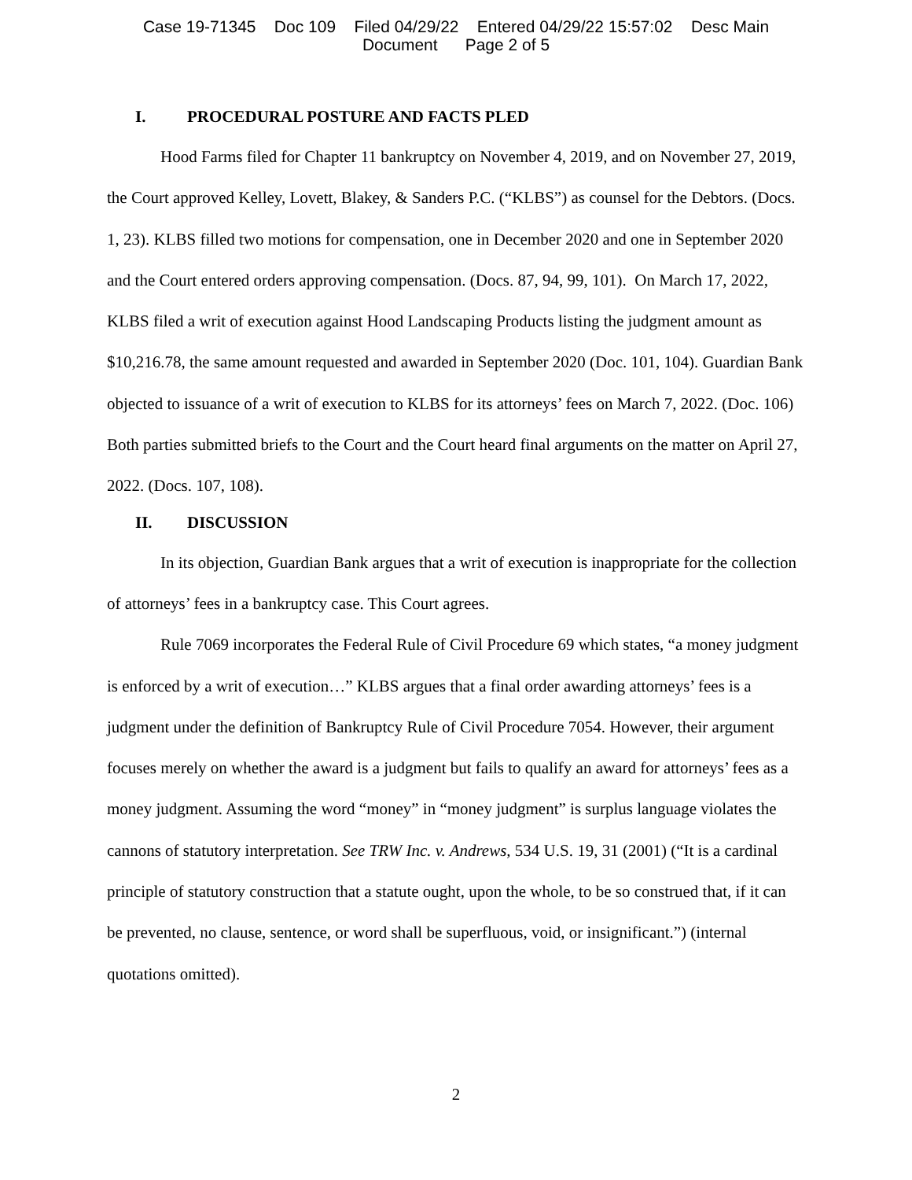Case 19-71345 Doc 109 Filed 04/29/22 Entered 04/29/22 15:57:02 Desc Main
Document Page 2 of 5
I. PROCEDURAL POSTURE AND FACTS PLED
Hood Farms filed for Chapter 11 bankruptcy on November 4, 2019, and on November 27, 2019, the Court approved Kelley, Lovett, Blakey, & Sanders P.C. (“KLBS”) as counsel for the Debtors. (Docs. 1, 23). KLBS filled two motions for compensation, one in December 2020 and one in September 2020 and the Court entered orders approving compensation. (Docs. 87, 94, 99, 101). On March 17, 2022, KLBS filed a writ of execution against Hood Landscaping Products listing the judgment amount as $10,216.78, the same amount requested and awarded in September 2020 (Doc. 101, 104). Guardian Bank objected to issuance of a writ of execution to KLBS for its attorneys’ fees on March 7, 2022. (Doc. 106) Both parties submitted briefs to the Court and the Court heard final arguments on the matter on April 27, 2022. (Docs. 107, 108).
II. DISCUSSION
In its objection, Guardian Bank argues that a writ of execution is inappropriate for the collection of attorneys’ fees in a bankruptcy case. This Court agrees.
Rule 7069 incorporates the Federal Rule of Civil Procedure 69 which states, “a money judgment is enforced by a writ of execution…” KLBS argues that a final order awarding attorneys’ fees is a judgment under the definition of Bankruptcy Rule of Civil Procedure 7054. However, their argument focuses merely on whether the award is a judgment but fails to qualify an award for attorneys’ fees as a money judgment. Assuming the word “money” in “money judgment” is surplus language violates the cannons of statutory interpretation. See TRW Inc. v. Andrews, 534 U.S. 19, 31 (2001) (“It is a cardinal principle of statutory construction that a statute ought, upon the whole, to be so construed that, if it can be prevented, no clause, sentence, or word shall be superfluous, void, or insignificant.”) (internal quotations omitted).
2